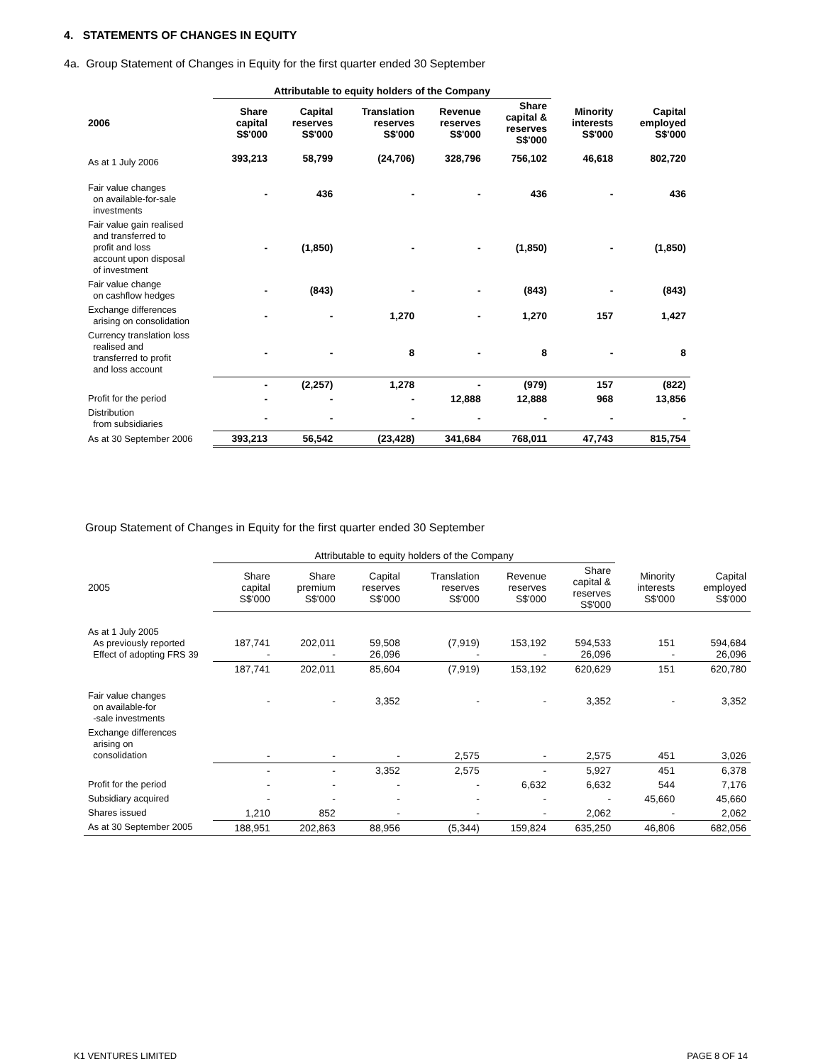4. STATEMENTS OF CHANGES IN EQUITY
4a. Group Statement of Changes in Equity for the first quarter ended 30 September
| | Attributable to equity holders of the Company | | | | | | |
| --- | --- | --- | --- | --- | --- | --- | --- |
| 2006 | Share capital S$'000 | Capital reserves S$'000 | Translation reserves S$'000 | Revenue reserves S$'000 | Share capital & reserves S$'000 | Minority interests S$'000 | Capital employed S$'000 |
| As at 1 July 2006 | 393,213 | 58,799 | (24,706) | 328,796 | 756,102 | 46,618 | 802,720 |
| Fair value changes on available-for-sale investments | - | 436 | - | - | 436 | - | 436 |
| Fair value gain realised and transferred to profit and loss account upon disposal of investment | - | (1,850) | - | - | (1,850) | - | (1,850) |
| Fair value change on cashflow hedges | - | (843) | - | - | (843) | - | (843) |
| Exchange differences arising on consolidation | - | - | 1,270 | - | 1,270 | 157 | 1,427 |
| Currency translation loss realised and transferred to profit and loss account | - | - | 8 | - | 8 | - | 8 |
| | - | (2,257) | 1,278 | - | (979) | 157 | (822) |
| Profit for the period | - | - | - | 12,888 | 12,888 | 968 | 13,856 |
| Distribution from subsidiaries | - | - | - | - | - | - | - |
| As at 30 September 2006 | 393,213 | 56,542 | (23,428) | 341,684 | 768,011 | 47,743 | 815,754 |
Group Statement of Changes in Equity for the first quarter ended 30 September
| | Attributable to equity holders of the Company | | | | | | | |
| --- | --- | --- | --- | --- | --- | --- | --- | --- |
| 2005 | Share capital S$'000 | Share premium S$'000 | Capital reserves S$'000 | Translation reserves S$'000 | Revenue reserves S$'000 | Share capital & reserves S$'000 | Minority interests S$'000 | Capital employed S$'000 |
| As at 1 July 2005 As previously reported Effect of adopting FRS 39 | 187,741 - | 202,011 - | 59,508 26,096 | (7,919) - | 153,192 - | 594,533 26,096 | 151 - | 594,684 26,096 |
| | 187,741 | 202,011 | 85,604 | (7,919) | 153,192 | 620,629 | 151 | 620,780 |
| Fair value changes on available-for -sale investments | - | - | 3,352 | - | - | 3,352 | - | 3,352 |
| Exchange differences arising on consolidation | - | - | - | 2,575 | - | 2,575 | 451 | 3,026 |
| | - | - | 3,352 | 2,575 | - | 5,927 | 451 | 6,378 |
| Profit for the period | - | - | - | - | 6,632 | 6,632 | 544 | 7,176 |
| Subsidiary acquired | - | - | - | - | - | - | 45,660 | 45,660 |
| Shares issued | 1,210 | 852 | - | - | - | 2,062 | - | 2,062 |
| As at 30 September 2005 | 188,951 | 202,863 | 88,956 | (5,344) | 159,824 | 635,250 | 46,806 | 682,056 |
K1 VENTURES LIMITED PAGE 8 OF 14